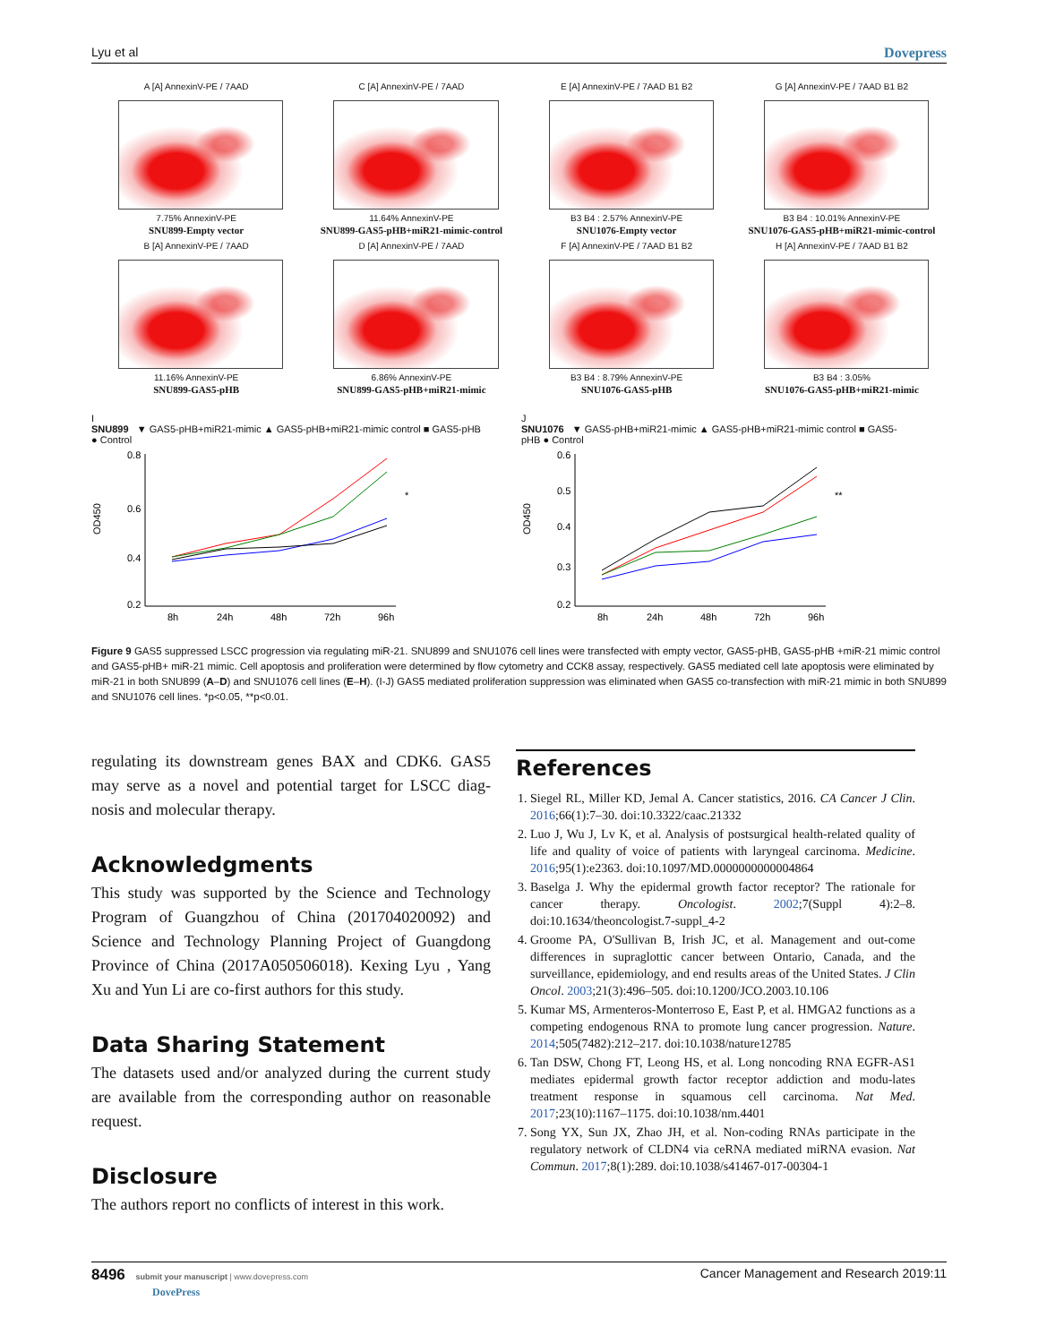Lyu et al Dovepress
A [A] AnnexinV-PE / 7AAD
7.75% AnnexinV-PE
SNU899-Empty vector
C [A] AnnexinV-PE / 7AAD
11.64% AnnexinV-PE
SNU899-GAS5-pHB+miR21-mimic-control
E [A] AnnexinV-PE / 7AAD B1 B2
B3 B4 : 2.57% AnnexinV-PE
SNU1076-Empty vector
G [A] AnnexinV-PE / 7AAD B1 B2
B3 B4 : 10.01% AnnexinV-PE
SNU1076-GAS5-pHB+miR21-mimic-control
B [A] AnnexinV-PE / 7AAD
11.16% AnnexinV-PE
SNU899-GAS5-pHB
D [A] AnnexinV-PE / 7AAD
6.86% AnnexinV-PE
SNU899-GAS5-pHB+miR21-mimic
F [A] AnnexinV-PE / 7AAD B1 B2
B3 B4 : 8.79% AnnexinV-PE
SNU1076-GAS5-pHB
H [A] AnnexinV-PE / 7AAD B1 B2
B3 B4 : 3.05%
SNU1076-GAS5-pHB+miR21-mimic
I
SNU899 ▼ GAS5-pHB+miR21-mimic ▲ GAS5-pHB+miR21-mimic control ■ GAS5-pHB ● Control
0.8
0.6
0.4
0.2
8h
24h
48h
72h
96h
*
OD450
J
SNU1076 ▼ GAS5-pHB+miR21-mimic ▲ GAS5-pHB+miR21-mimic control ■ GAS5-pHB ● Control
0.6
0.5
0.4
0.3
0.2
8h
24h
48h
72h
96h
**
OD450
Figure 9 GAS5 suppressed LSCC progression via regulating miR-21. SNU899 and SNU1076 cell lines were transfected with empty vector, GAS5-pHB, GAS5-pHB +miR-21 mimic control and GAS5-pHB+ miR-21 mimic. Cell apoptosis and proliferation were determined by flow cytometry and CCK8 assay, respectively. GAS5 mediated cell late apoptosis were eliminated by miR-21 in both SNU899 (A–D) and SNU1076 cell lines (E–H). (I-J) GAS5 mediated proliferation suppression was eliminated when GAS5 co-transfection with miR-21 mimic in both SNU899 and SNU1076 cell lines. *p<0.05, **p<0.01.
regulating its downstream genes BAX and CDK6. GAS5 may serve as a novel and potential target for LSCC diag-nosis and molecular therapy.
Acknowledgments
This study was supported by the Science and Technology Program of Guangzhou of China (201704020092) and Science and Technology Planning Project of Guangdong Province of China (2017A050506018). Kexing Lyu , Yang Xu and Yun Li are co-first authors for this study.
Data Sharing Statement
The datasets used and/or analyzed during the current study are available from the corresponding author on reasonable request.
Disclosure
The authors report no conflicts of interest in this work.
References
1. Siegel RL, Miller KD, Jemal A. Cancer statistics, 2016. CA Cancer J Clin. 2016;66(1):7–30. doi:10.3322/caac.21332
2. Luo J, Wu J, Lv K, et al. Analysis of postsurgical health-related quality of life and quality of voice of patients with laryngeal carcinoma. Medicine. 2016;95(1):e2363. doi:10.1097/MD.0000000000004864
3. Baselga J. Why the epidermal growth factor receptor? The rationale for cancer therapy. Oncologist. 2002;7(Suppl 4):2–8. doi:10.1634/theoncologist.7-suppl_4-2
4. Groome PA, O'Sullivan B, Irish JC, et al. Management and out-come differences in supraglottic cancer between Ontario, Canada, and the surveillance, epidemiology, and end results areas of the United States. J Clin Oncol. 2003;21(3):496–505. doi:10.1200/JCO.2003.10.106
5. Kumar MS, Armenteros-Monterroso E, East P, et al. HMGA2 functions as a competing endogenous RNA to promote lung cancer progression. Nature. 2014;505(7482):212–217. doi:10.1038/nature12785
6. Tan DSW, Chong FT, Leong HS, et al. Long noncoding RNA EGFR-AS1 mediates epidermal growth factor receptor addiction and modu-lates treatment response in squamous cell carcinoma. Nat Med. 2017;23(10):1167–1175. doi:10.1038/nm.4401
7. Song YX, Sun JX, Zhao JH, et al. Non-coding RNAs participate in the regulatory network of CLDN4 via ceRNA mediated miRNA evasion. Nat Commun. 2017;8(1):289. doi:10.1038/s41467-017-00304-1
8496 submit your manuscript | www.dovepress.com
DovePress Cancer Management and Research 2019:11